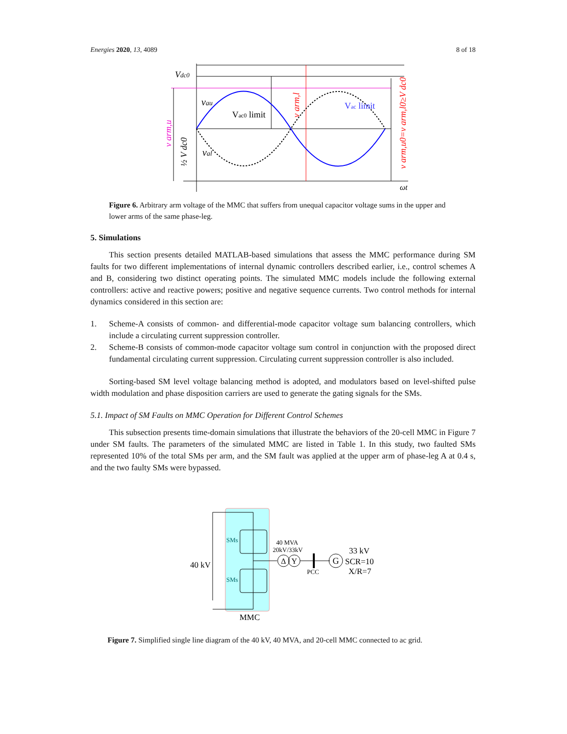Energies 2020, 13, 4089 8 of 18
Vdc0
vau
Vac0 limit
val
Vac limit
ωt
v arm,u
½ V dc0
v arm,l
v arm,u0=v arm,l0≥V dc0
Figure 6. Arbitrary arm voltage of the MMC that suffers from unequal capacitor voltage sums in the upper and lower arms of the same phase-leg.
5. Simulations
This section presents detailed MATLAB-based simulations that assess the MMC performance during SM faults for two different implementations of internal dynamic controllers described earlier, i.e., control schemes A and B, considering two distinct operating points. The simulated MMC models include the following external controllers: active and reactive powers; positive and negative sequence currents. Two control methods for internal dynamics considered in this section are:
1. Scheme-A consists of common- and differential-mode capacitor voltage sum balancing controllers, which include a circulating current suppression controller.
2. Scheme-B consists of common-mode capacitor voltage sum control in conjunction with the proposed direct fundamental circulating current suppression. Circulating current suppression controller is also included.
Sorting-based SM level voltage balancing method is adopted, and modulators based on level-shifted pulse width modulation and phase disposition carriers are used to generate the gating signals for the SMs.
5.1. Impact of SM Faults on MMC Operation for Different Control Schemes
This subsection presents time-domain simulations that illustrate the behaviors of the 20-cell MMC in Figure 7 under SM faults. The parameters of the simulated MMC are listed in Table 1. In this study, two faulted SMs represented 10% of the total SMs per arm, and the SM fault was applied at the upper arm of phase-leg A at 0.4 s, and the two faulty SMs were bypassed.
Δ
Y
G
40 kV
SMs
SMs
40 MVA
20kV/33kV
PCC
33 kV
SCR=10
X/R=7
MMC
Figure 7. Simplified single line diagram of the 40 kV, 40 MVA, and 20-cell MMC connected to ac grid.